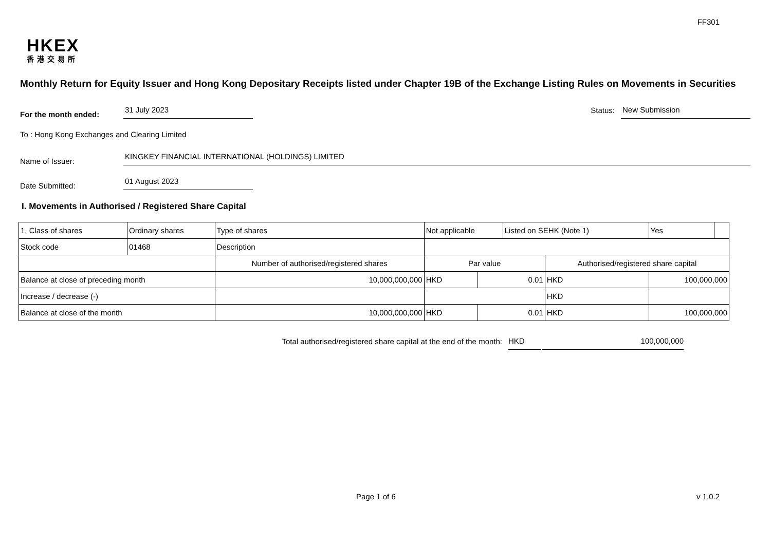FF301
HKEX
香港交易所
Monthly Return for Equity Issuer and Hong Kong Depositary Receipts listed under Chapter 19B of the Exchange Listing Rules on Movements in Securities
For the month ended:
31 July 2023
Status:
New Submission
To : Hong Kong Exchanges and Clearing Limited
Name of Issuer:
KINGKEY FINANCIAL INTERNATIONAL (HOLDINGS) LIMITED
Date Submitted:
01 August 2023
I. Movements in Authorised / Registered Share Capital
| 1. Class of shares | Ordinary shares | | Type of shares | Not applicable | | | Listed on SEHK (Note 1) | | Yes | |
| Stock code | 01468 | | Description | | | | | | | |
| | | Number of authorised/registered shares | | | Par value | | | Authorised/registered share capital | | |
| Balance at close of preceding month | | 10,000,000,000 | | | HKD | 0.01 | | HKD | 100,000,000 | |
| Increase / decrease (-) | | | | | | | | HKD | | |
| Balance at close of the month | | 10,000,000,000 | | | HKD | 0.01 | | HKD | 100,000,000 | |
Total authorised/registered share capital at the end of the month: HKD 100,000,000
Page 1 of 6 v 1.0.2